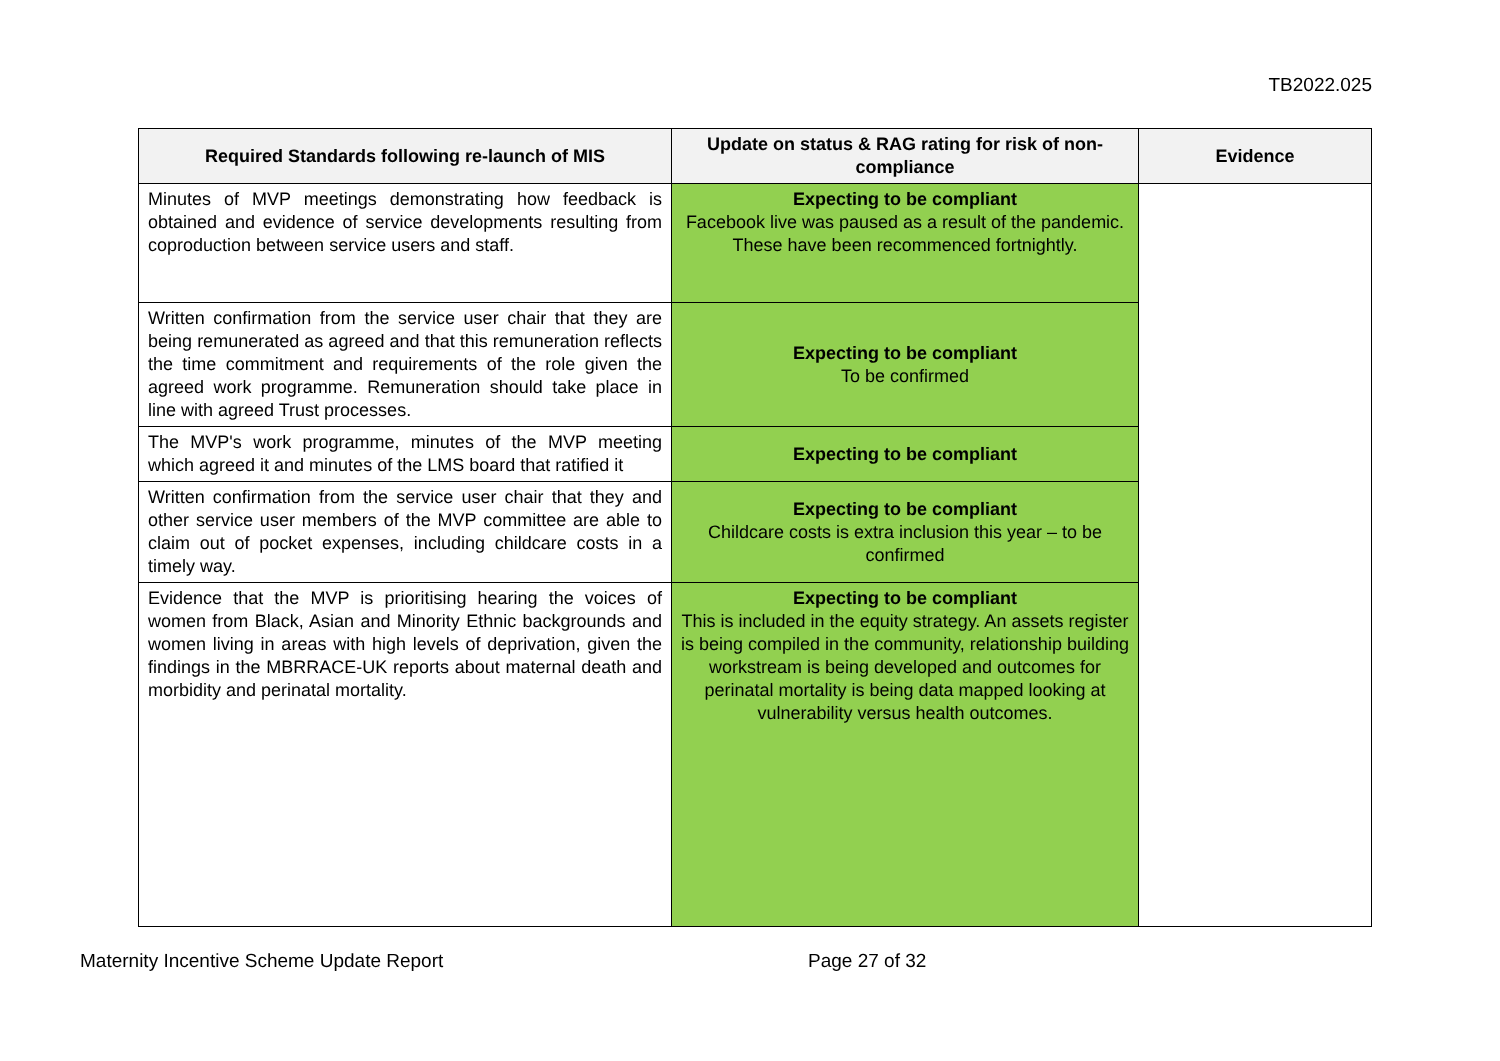TB2022.025
| Required Standards following re-launch of MIS | Update on status & RAG rating for risk of non-compliance | Evidence |
| --- | --- | --- |
| Minutes of MVP meetings demonstrating how feedback is obtained and evidence of service developments resulting from coproduction between service users and staff. | Expecting to be compliant Facebook live was paused as a result of the pandemic. These have been recommenced fortnightly. | |
| Written confirmation from the service user chair that they are being remunerated as agreed and that this remuneration reflects the time commitment and requirements of the role given the agreed work programme. Remuneration should take place in line with agreed Trust processes. | Expecting to be compliant To be confirmed | |
| The MVP's work programme, minutes of the MVP meeting which agreed it and minutes of the LMS board that ratified it | Expecting to be compliant | |
| Written confirmation from the service user chair that they and other service user members of the MVP committee are able to claim out of pocket expenses, including childcare costs in a timely way. | Expecting to be compliant Childcare costs is extra inclusion this year – to be confirmed | |
| Evidence that the MVP is prioritising hearing the voices of women from Black, Asian and Minority Ethnic backgrounds and women living in areas with high levels of deprivation, given the findings in the MBRRACE-UK reports about maternal death and morbidity and perinatal mortality. | Expecting to be compliant This is included in the equity strategy. An assets register is being compiled in the community, relationship building workstream is being developed and outcomes for perinatal mortality is being data mapped looking at vulnerability versus health outcomes. | |
Maternity Incentive Scheme Update Report
Page 27 of 32